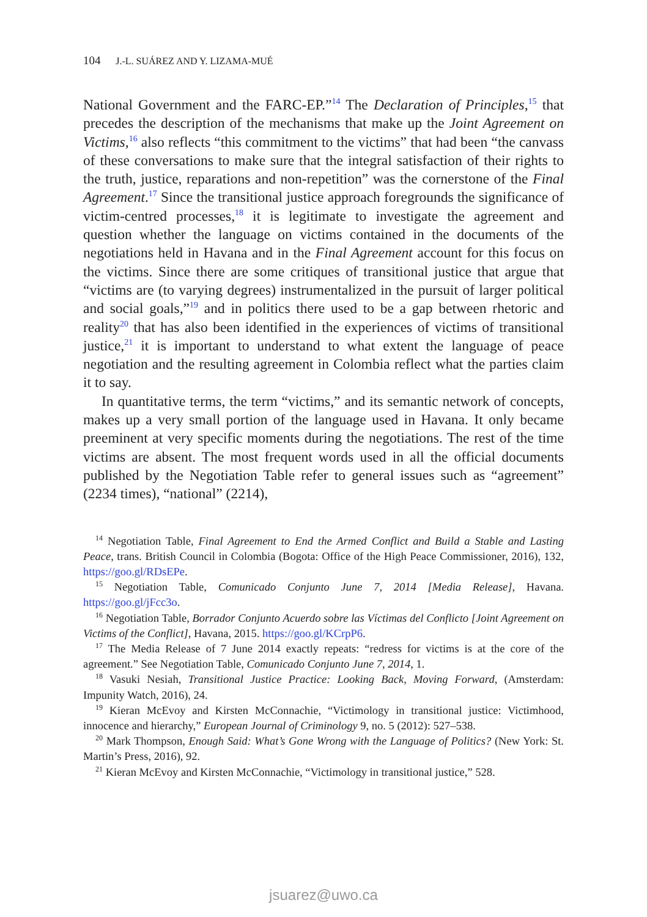104 J.-L. SUÁREZ AND Y. LIZAMA-MUÉ
National Government and the FARC-EP.”<sup>14</sup> The Declaration of Principles,<sup>15</sup> that precedes the description of the mechanisms that make up the Joint Agreement on Victims,<sup>16</sup> also reflects “this commitment to the victims” that had been “the canvass of these conversations to make sure that the integral satisfaction of their rights to the truth, justice, reparations and non-repetition” was the cornerstone of the Final Agreement.<sup>17</sup> Since the transitional justice approach foregrounds the significance of victim-centred processes,<sup>18</sup> it is legitimate to investigate the agreement and question whether the language on victims contained in the documents of the negotiations held in Havana and in the Final Agreement account for this focus on the victims. Since there are some critiques of transitional justice that argue that “victims are (to varying degrees) instrumentalized in the pursuit of larger political and social goals,”<sup>19</sup> and in politics there used to be a gap between rhetoric and reality<sup>20</sup> that has also been identified in the experiences of victims of transitional justice,<sup>21</sup> it is important to understand to what extent the language of peace negotiation and the resulting agreement in Colombia reflect what the parties claim it to say.
In quantitative terms, the term “victims,” and its semantic network of concepts, makes up a very small portion of the language used in Havana. It only became preeminent at very specific moments during the negotiations. The rest of the time victims are absent. The most frequent words used in all the official documents published by the Negotiation Table refer to general issues such as “agreement” (2234 times), “national” (2214),
<sup>14</sup> Negotiation Table, Final Agreement to End the Armed Conflict and Build a Stable and Lasting Peace, trans. British Council in Colombia (Bogota: Office of the High Peace Commissioner, 2016), 132, https://goo.gl/RDsEPe.
<sup>15</sup> Negotiation Table, Comunicado Conjunto June 7, 2014 [Media Release], Havana. https://goo.gl/jFcc3o.
<sup>16</sup> Negotiation Table, Borrador Conjunto Acuerdo sobre las Víctimas del Conflicto [Joint Agreement on Victims of the Conflict], Havana, 2015. https://goo.gl/KCrpP6.
<sup>17</sup> The Media Release of 7 June 2014 exactly repeats: “redress for victims is at the core of the agreement.” See Negotiation Table, Comunicado Conjunto June 7, 2014, 1.
<sup>18</sup> Vasuki Nesiah, Transitional Justice Practice: Looking Back, Moving Forward, (Amsterdam: Impunity Watch, 2016), 24.
<sup>19</sup> Kieran McEvoy and Kirsten McConnachie, “Victimology in transitional justice: Victimhood, innocence and hierarchy,” European Journal of Criminology 9, no. 5 (2012): 527–538.
<sup>20</sup> Mark Thompson, Enough Said: What’s Gone Wrong with the Language of Politics? (New York: St. Martin’s Press, 2016), 92.
<sup>21</sup> Kieran McEvoy and Kirsten McConnachie, “Victimology in transitional justice,” 528.
jsuarez@uwo.ca